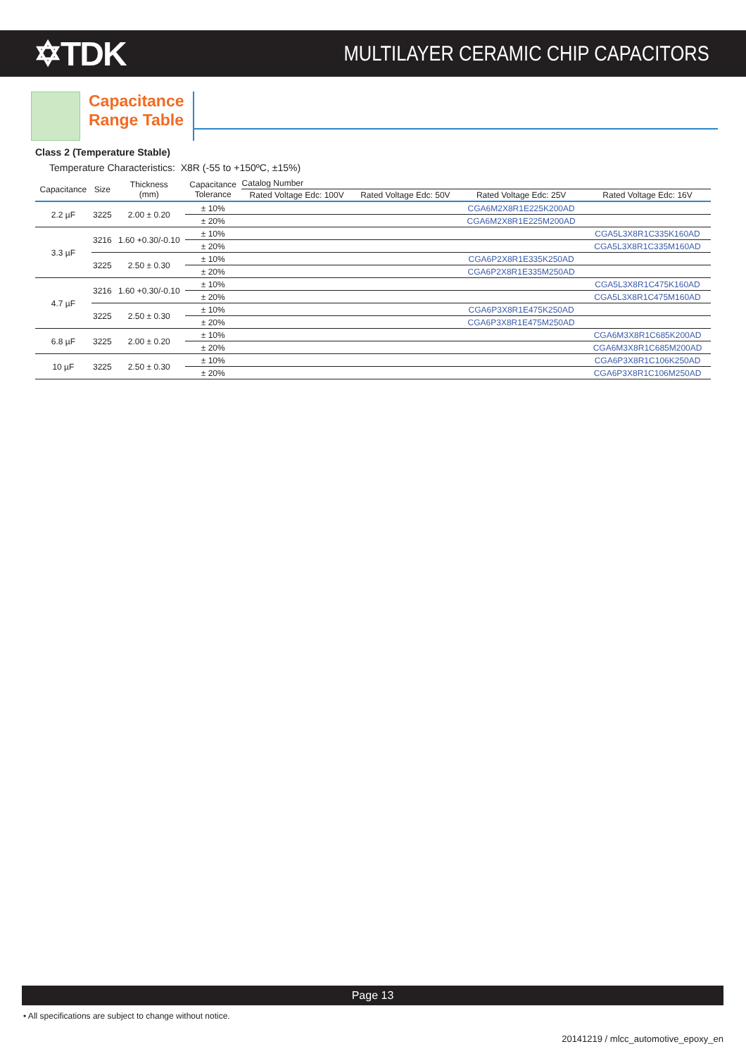✡TDK
MULTILAYER CERAMIC CHIP CAPACITORS
Capacitance
Range Table
Class 2 (Temperature Stable)
Temperature Characteristics: X8R (-55 to +150ºC, ±15%)
| Capacitance | Size | Thickness (mm) | Capacitance Tolerance | Catalog Number | | | |
| --- | --- | --- | --- | --- | --- | --- | --- |
| | | | | Rated Voltage Edc: 100V | Rated Voltage Edc: 50V | Rated Voltage Edc: 25V | Rated Voltage Edc: 16V |
| 2.2 µF | 3225 | 2.00 ± 0.20 | ± 10% | | | CGA6M2X8R1E225K200AD | |
| | | | ± 20% | | | CGA6M2X8R1E225M200AD | |
| 3.3 µF | 3216 | 1.60 +0.30/-0.10 | ± 10% | | | | CGA5L3X8R1C335K160AD |
| | | | ± 20% | | | | CGA5L3X8R1C335M160AD |
| | 3225 | 2.50 ± 0.30 | ± 10% | | | CGA6P2X8R1E335K250AD | |
| | | | ± 20% | | | CGA6P2X8R1E335M250AD | |
| 4.7 µF | 3216 | 1.60 +0.30/-0.10 | ± 10% | | | | CGA5L3X8R1C475K160AD |
| | | | ± 20% | | | | CGA5L3X8R1C475M160AD |
| | 3225 | 2.50 ± 0.30 | ± 10% | | | CGA6P3X8R1E475K250AD | |
| | | | ± 20% | | | CGA6P3X8R1E475M250AD | |
| 6.8 µF | 3225 | 2.00 ± 0.20 | ± 10% | | | | CGA6M3X8R1C685K200AD |
| | | | ± 20% | | | | CGA6M3X8R1C685M200AD |
| 10 µF | 3225 | 2.50 ± 0.30 | ± 10% | | | | CGA6P3X8R1C106K250AD |
| | | | ± 20% | | | | CGA6P3X8R1C106M250AD |
Page 13
• All specifications are subject to change without notice.
20141219 / mlcc_automotive_epoxy_en